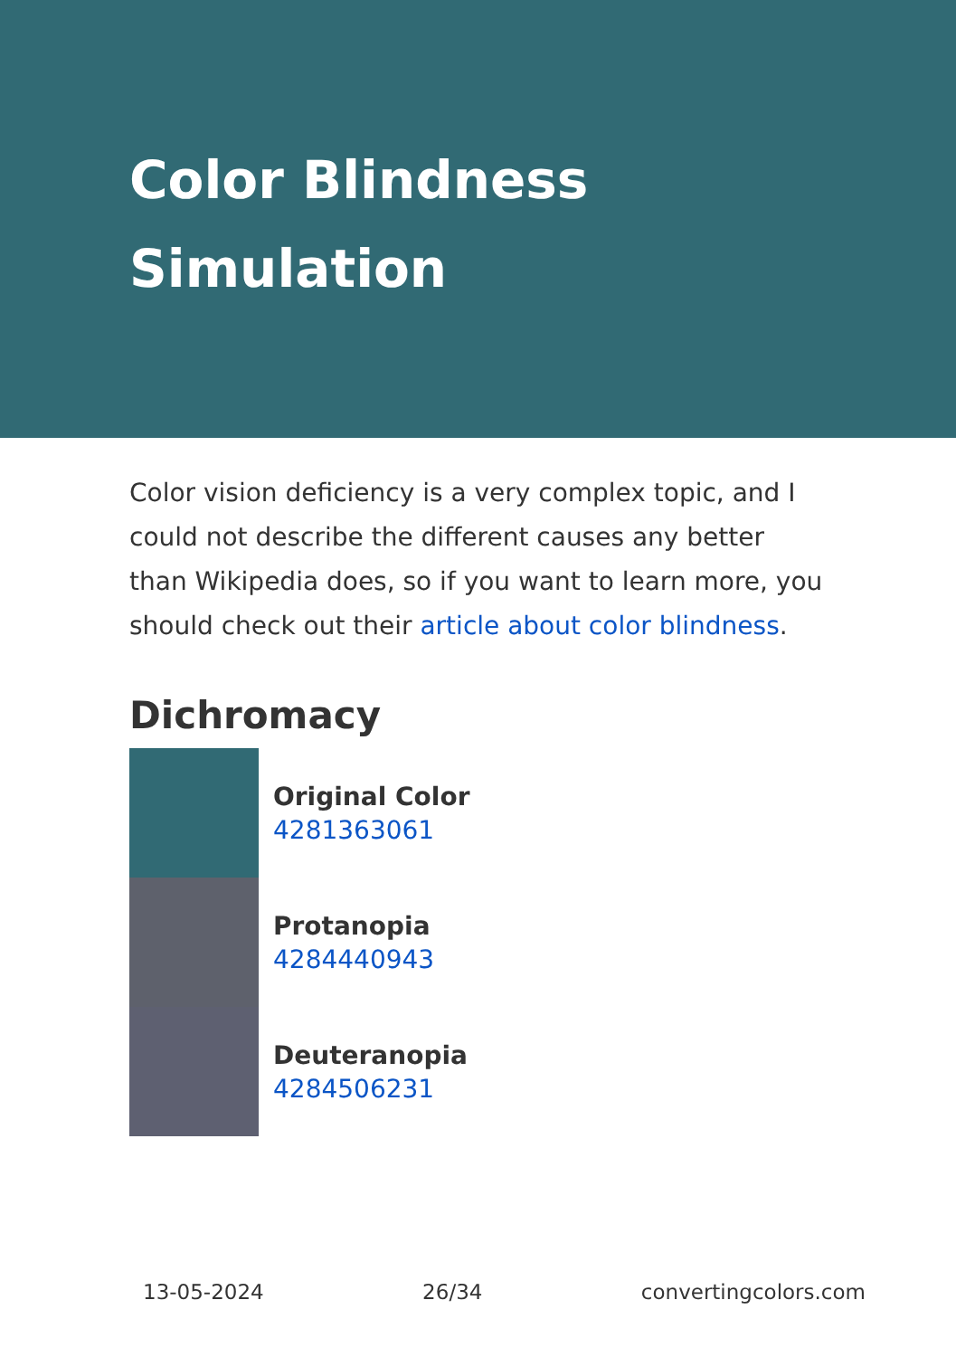Color Blindness Simulation
Color vision deficiency is a very complex topic, and I could not describe the different causes any better than Wikipedia does, so if you want to learn more, you should check out their article about color blindness.
Dichromacy
Original Color
4281363061
Protanopia
4284440943
Deuteranopia
4284506231
13-05-2024 26/34 convertingcolors.com